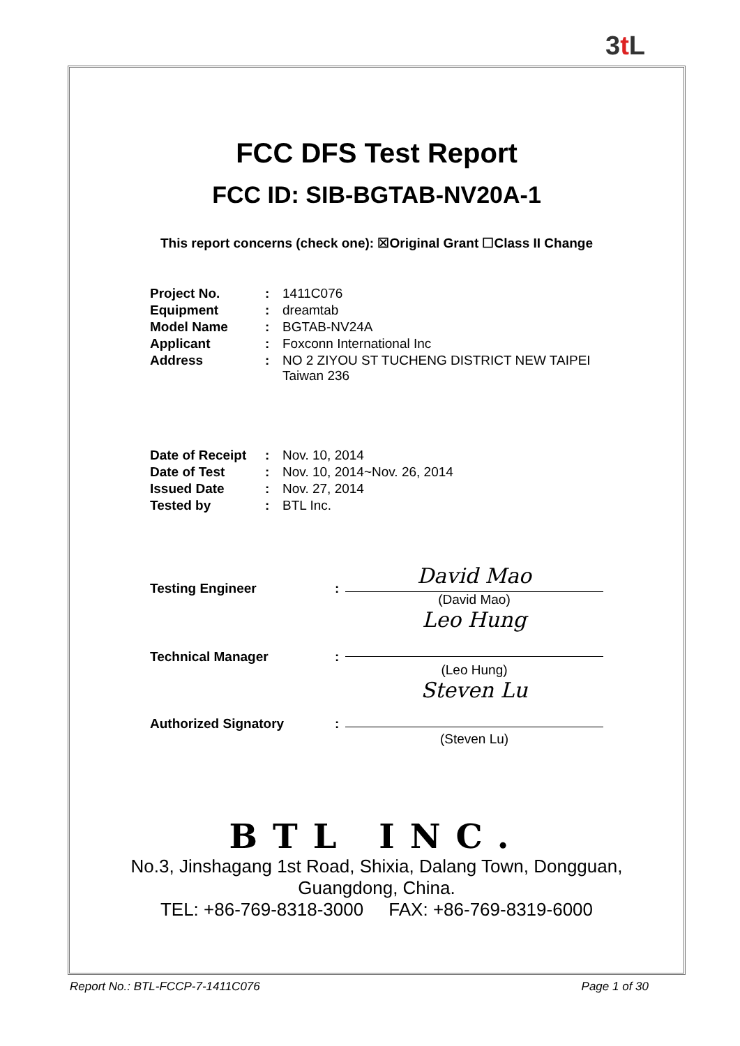3t L
FCC DFS Test Report
FCC ID: SIB-BGTAB-NV20A-1
This report concerns (check one): ☒Original Grant ☐Class II Change
| Project No. | : | 1411C076 |
| Equipment | : | dreamtab |
| Model Name | : | BGTAB-NV24A |
| Applicant | : | Foxconn International Inc |
| Address | : | NO 2 ZIYOU ST TUCHENG DISTRICT NEW TAIPEI Taiwan 236 |
| Date of Receipt | : | Nov. 10, 2014 |
| Date of Test | : | Nov. 10, 2014~Nov. 26, 2014 |
| Issued Date | : | Nov. 27, 2014 |
| Tested by | : | BTL Inc. |
| Testing Engineer | : | David Mao (David Mao) |
| Technical Manager | : | Leo Hung (Leo Hung) |
| Authorized Signatory | : | Steven Lu (Steven Lu) |
BTL INC.
No.3, Jinshagang 1st Road, Shixia, Dalang Town, Dongguan,
Guangdong, China.
TEL: +86-769-8318-3000 FAX: +86-769-8319-6000
Report No.: BTL-FCCP-7-1411C076 Page 1 of 30